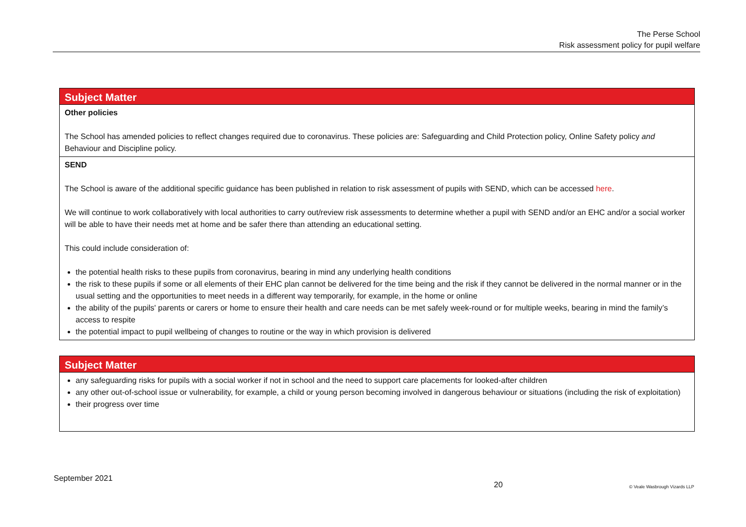The Perse School
Risk assessment policy for pupil welfare
| Subject Matter |
| --- |
| Other policies The School has amended policies to reflect changes required due to coronavirus. These policies are: Safeguarding and Child Protection policy, Online Safety policy and Behaviour and Discipline policy. |
| SEND The School is aware of the additional specific guidance has been published in relation to risk assessment of pupils with SEND, which can be accessed here . We will continue to work collaboratively with local authorities to carry out/review risk assessments to determine whether a pupil with SEND and/or an EHC and/or a social worker will be able to have their needs met at home and be safer there than attending an educational setting. This could include consideration of: the potential health risks to these pupils from coronavirus, bearing in mind any underlying health conditions the risk to these pupils if some or all elements of their EHC plan cannot be delivered for the time being and the risk if they cannot be delivered in the normal manner or in the usual setting and the opportunities to meet needs in a different way temporarily, for example, in the home or online the ability of the pupils' parents or carers or home to ensure their health and care needs can be met safely week-round or for multiple weeks, bearing in mind the family’s access to respite the potential impact to pupil wellbeing of changes to routine or the way in which provision is delivered |
| Subject Matter |
| --- |
| any safeguarding risks for pupils with a social worker if not in school and the need to support care placements for looked-after children any other out-of-school issue or vulnerability, for example, a child or young person becoming involved in dangerous behaviour or situations (including the risk of exploitation) their progress over time |
September 2021
20 © Veale Wasbrough Vizards LLP